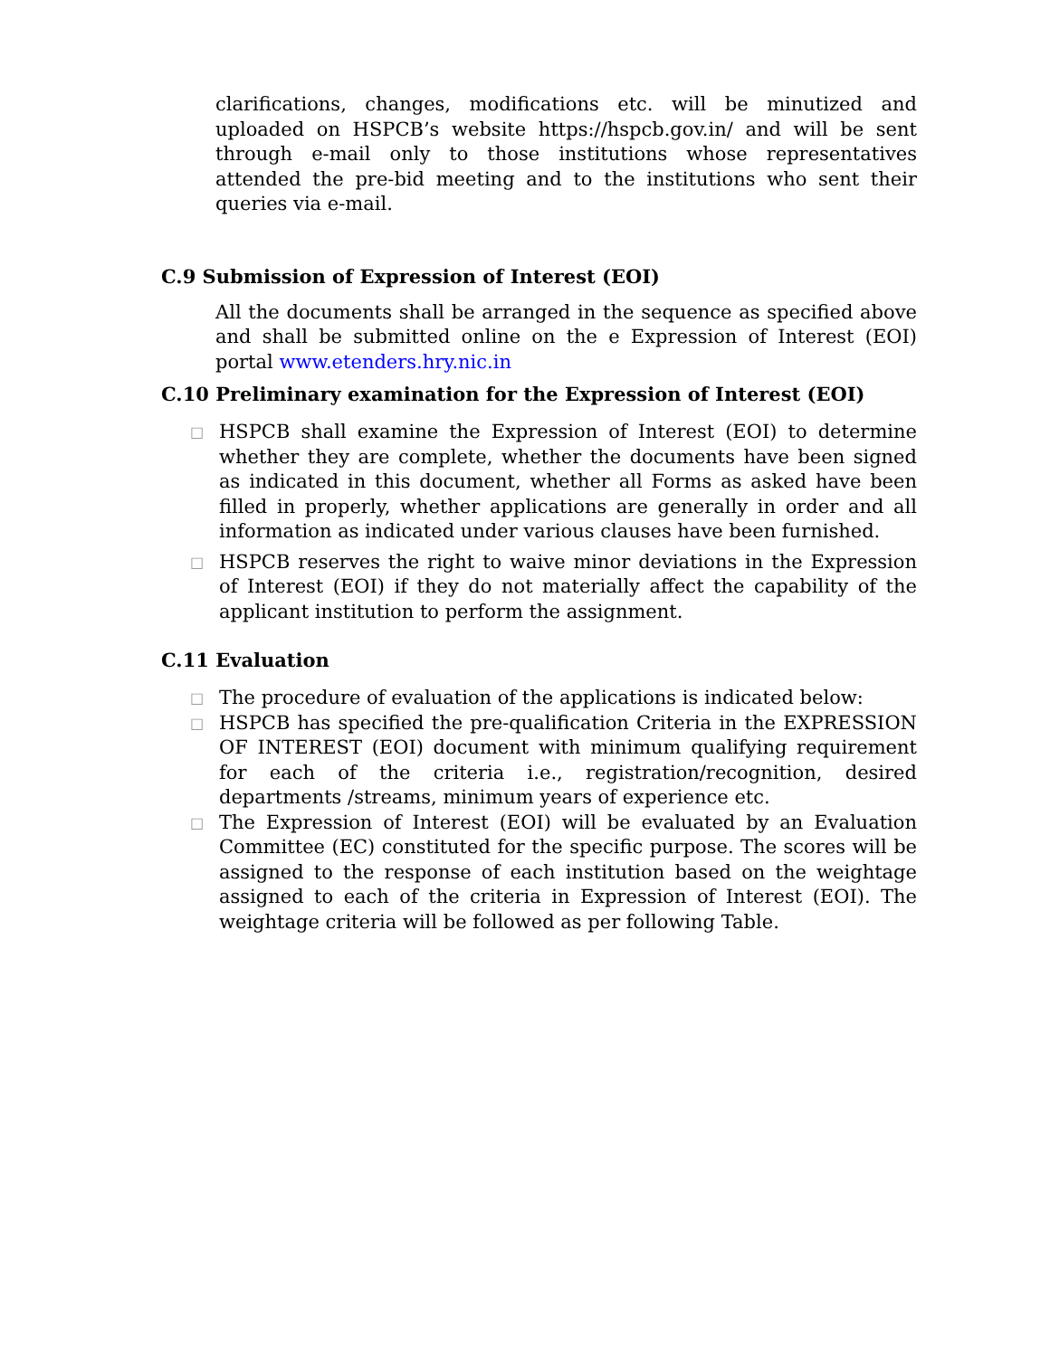clarifications, changes, modifications etc. will be minutized and uploaded on HSPCB’s website https://hspcb.gov.in/ and will be sent through e-mail only to those institutions whose representatives attended the pre-bid meeting and to the institutions who sent their queries via e-mail.
C.9 Submission of Expression of Interest (EOI)
All the documents shall be arranged in the sequence as specified above and shall be submitted online on the e Expression of Interest (EOI) portal www.etenders.hry.nic.in
C.10 Preliminary examination for the Expression of Interest (EOI)
□ HSPCB shall examine the Expression of Interest (EOI) to determine whether they are complete, whether the documents have been signed as indicated in this document, whether all Forms as asked have been filled in properly, whether applications are generally in order and all information as indicated under various clauses have been furnished.
□ HSPCB reserves the right to waive minor deviations in the Expression of Interest (EOI) if they do not materially affect the capability of the applicant institution to perform the assignment.
C.11 Evaluation
□ The procedure of evaluation of the applications is indicated below:
□ HSPCB has specified the pre-qualification Criteria in the EXPRESSION OF INTEREST (EOI) document with minimum qualifying requirement for each of the criteria i.e., registration/recognition, desired departments /streams, minimum years of experience etc.
□ The Expression of Interest (EOI) will be evaluated by an Evaluation Committee (EC) constituted for the specific purpose. The scores will be assigned to the response of each institution based on the weightage assigned to each of the criteria in Expression of Interest (EOI). The weightage criteria will be followed as per following Table.